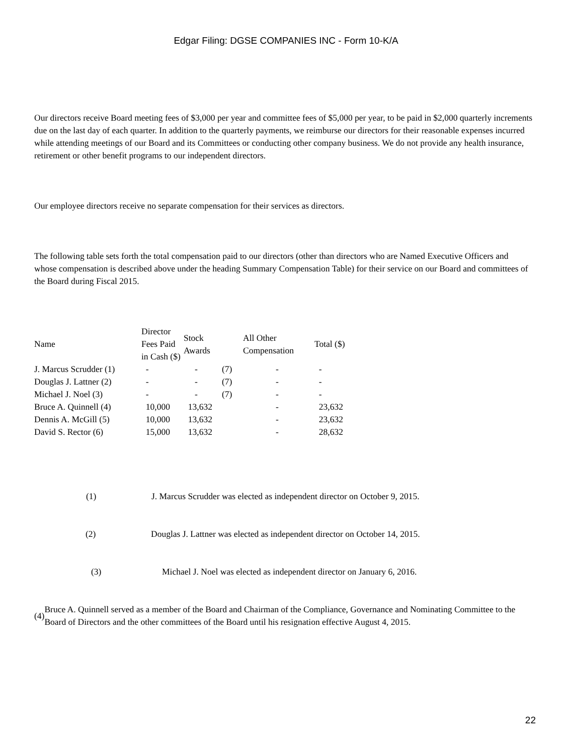Edgar Filing: DGSE COMPANIES INC - Form 10-K/A
Our directors receive Board meeting fees of $3,000 per year and committee fees of $5,000 per year, to be paid in $2,000 quarterly increments due on the last day of each quarter. In addition to the quarterly payments, we reimburse our directors for their reasonable expenses incurred while attending meetings of our Board and its Committees or conducting other company business. We do not provide any health insurance, retirement or other benefit programs to our independent directors.
Our employee directors receive no separate compensation for their services as directors.
The following table sets forth the total compensation paid to our directors (other than directors who are Named Executive Officers and whose compensation is described above under the heading Summary Compensation Table) for their service on our Board and committees of the Board during Fiscal 2015.
| Name | Director Fees Paid in Cash ($) | Stock Awards | | All Other Compensation | Total ($) |
| --- | --- | --- | --- | --- | --- |
| J. Marcus Scrudder (1) | - | - | (7) | - | - |
| Douglas J. Lattner (2) | - | - | (7) | - | - |
| Michael J. Noel (3) | - | - | (7) | - | - |
| Bruce A. Quinnell (4) | 10,000 | 13,632 | | - | 23,632 |
| Dennis A. McGill (5) | 10,000 | 13,632 | | - | 23,632 |
| David S. Rector (6) | 15,000 | 13,632 | | - | 28,632 |
(1) J. Marcus Scrudder was elected as independent director on October 9, 2015.
(2) Douglas J. Lattner was elected as independent director on October 14, 2015.
(3) Michael J. Noel was elected as independent director on January 6, 2016.
(4) Bruce A. Quinnell served as a member of the Board and Chairman of the Compliance, Governance and Nominating Committee to the Board of Directors and the other committees of the Board until his resignation effective August 4, 2015.
22